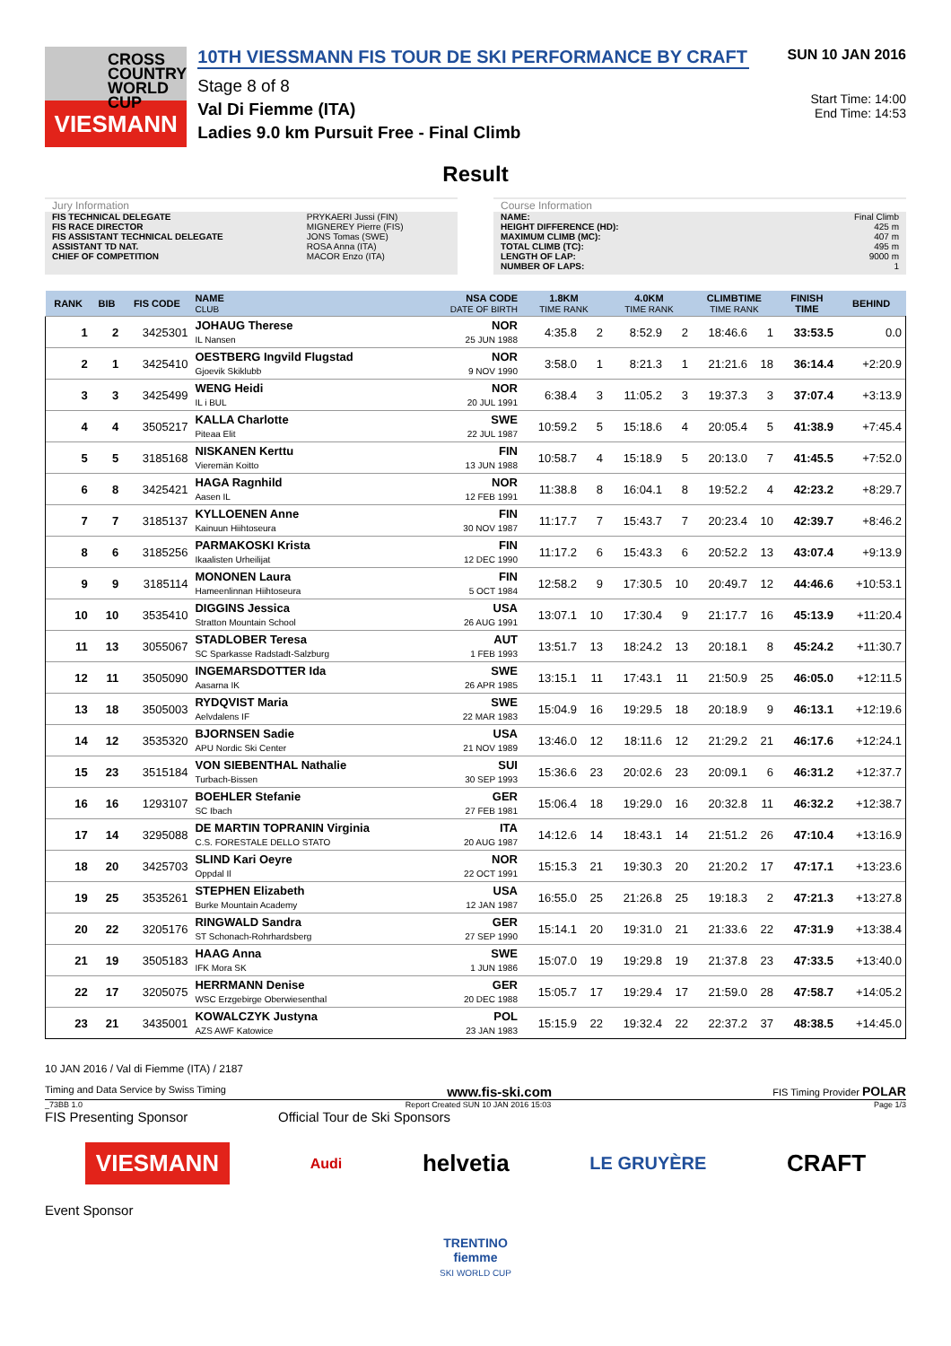CROSS
COUNTRY
WORLD CUP
VIESMANN
10TH VIESSMANN FIS TOUR DE SKI PERFORMANCE BY CRAFT
Stage 8 of 8
Val Di Fiemme (ITA)
Ladies 9.0 km Pursuit Free - Final Climb
SUN 10 JAN 2016
Start Time: 14:00
End Time: 14:53
Result
Jury Information
| FIS TECHNICAL DELEGATE | PRYKAERI Jussi (FIN) |
| FIS RACE DIRECTOR | MIGNEREY Pierre (FIS) |
| FIS ASSISTANT TECHNICAL DELEGATE | JONS Tomas (SWE) |
| ASSISTANT TD NAT. | ROSA Anna (ITA) |
| CHIEF OF COMPETITION | MACOR Enzo (ITA) |
Course Information
| NAME: | Final Climb |
| HEIGHT DIFFERENCE (HD): | 425 m |
| MAXIMUM CLIMB (MC): | 407 m |
| TOTAL CLIMB (TC): | 495 m |
| LENGTH OF LAP: | 9000 m |
| NUMBER OF LAPS: | 1 |
| RANK | BIB | FIS CODE | NAME CLUB | NSA CODE DATE OF BIRTH | 1.8KM TIME RANK | | 4.0KM TIME RANK | | CLIMBTIME TIME RANK | | FINISH TIME | BEHIND |
| --- | --- | --- | --- | --- | --- | --- | --- | --- | --- | --- | --- | --- |
| 1 | 2 | 3425301 | JOHAUG Therese IL Nansen | NOR 25 JUN 1988 | 4:35.8 | 2 | 8:52.9 | 2 | 18:46.6 | 1 | 33:53.5 | 0.0 |
| 2 | 1 | 3425410 | OESTBERG Ingvild Flugstad Gjoevik Skiklubb | NOR 9 NOV 1990 | 3:58.0 | 1 | 8:21.3 | 1 | 21:21.6 | 18 | 36:14.4 | +2:20.9 |
| 3 | 3 | 3425499 | WENG Heidi IL i BUL | NOR 20 JUL 1991 | 6:38.4 | 3 | 11:05.2 | 3 | 19:37.3 | 3 | 37:07.4 | +3:13.9 |
| 4 | 4 | 3505217 | KALLA Charlotte Piteaa Elit | SWE 22 JUL 1987 | 10:59.2 | 5 | 15:18.6 | 4 | 20:05.4 | 5 | 41:38.9 | +7:45.4 |
| 5 | 5 | 3185168 | NISKANEN Kerttu Vieremän Koitto | FIN 13 JUN 1988 | 10:58.7 | 4 | 15:18.9 | 5 | 20:13.0 | 7 | 41:45.5 | +7:52.0 |
| 6 | 8 | 3425421 | HAGA Ragnhild Aasen IL | NOR 12 FEB 1991 | 11:38.8 | 8 | 16:04.1 | 8 | 19:52.2 | 4 | 42:23.2 | +8:29.7 |
| 7 | 7 | 3185137 | KYLLOENEN Anne Kainuun Hiihtoseura | FIN 30 NOV 1987 | 11:17.7 | 7 | 15:43.7 | 7 | 20:23.4 | 10 | 42:39.7 | +8:46.2 |
| 8 | 6 | 3185256 | PARMAKOSKI Krista Ikaalisten Urheilijat | FIN 12 DEC 1990 | 11:17.2 | 6 | 15:43.3 | 6 | 20:52.2 | 13 | 43:07.4 | +9:13.9 |
| 9 | 9 | 3185114 | MONONEN Laura Hameenlinnan Hiihtoseura | FIN 5 OCT 1984 | 12:58.2 | 9 | 17:30.5 | 10 | 20:49.7 | 12 | 44:46.6 | +10:53.1 |
| 10 | 10 | 3535410 | DIGGINS Jessica Stratton Mountain School | USA 26 AUG 1991 | 13:07.1 | 10 | 17:30.4 | 9 | 21:17.7 | 16 | 45:13.9 | +11:20.4 |
| 11 | 13 | 3055067 | STADLOBER Teresa SC Sparkasse Radstadt-Salzburg | AUT 1 FEB 1993 | 13:51.7 | 13 | 18:24.2 | 13 | 20:18.1 | 8 | 45:24.2 | +11:30.7 |
| 12 | 11 | 3505090 | INGEMARSDOTTER Ida Aasarna IK | SWE 26 APR 1985 | 13:15.1 | 11 | 17:43.1 | 11 | 21:50.9 | 25 | 46:05.0 | +12:11.5 |
| 13 | 18 | 3505003 | RYDQVIST Maria Aelvdalens IF | SWE 22 MAR 1983 | 15:04.9 | 16 | 19:29.5 | 18 | 20:18.9 | 9 | 46:13.1 | +12:19.6 |
| 14 | 12 | 3535320 | BJORNSEN Sadie APU Nordic Ski Center | USA 21 NOV 1989 | 13:46.0 | 12 | 18:11.6 | 12 | 21:29.2 | 21 | 46:17.6 | +12:24.1 |
| 15 | 23 | 3515184 | VON SIEBENTHAL Nathalie Turbach-Bissen | SUI 30 SEP 1993 | 15:36.6 | 23 | 20:02.6 | 23 | 20:09.1 | 6 | 46:31.2 | +12:37.7 |
| 16 | 16 | 1293107 | BOEHLER Stefanie SC Ibach | GER 27 FEB 1981 | 15:06.4 | 18 | 19:29.0 | 16 | 20:32.8 | 11 | 46:32.2 | +12:38.7 |
| 17 | 14 | 3295088 | DE MARTIN TOPRANIN Virginia C.S. FORESTALE DELLO STATO | ITA 20 AUG 1987 | 14:12.6 | 14 | 18:43.1 | 14 | 21:51.2 | 26 | 47:10.4 | +13:16.9 |
| 18 | 20 | 3425703 | SLIND Kari Oeyre Oppdal Il | NOR 22 OCT 1991 | 15:15.3 | 21 | 19:30.3 | 20 | 21:20.2 | 17 | 47:17.1 | +13:23.6 |
| 19 | 25 | 3535261 | STEPHEN Elizabeth Burke Mountain Academy | USA 12 JAN 1987 | 16:55.0 | 25 | 21:26.8 | 25 | 19:18.3 | 2 | 47:21.3 | +13:27.8 |
| 20 | 22 | 3205176 | RINGWALD Sandra ST Schonach-Rohrhardsberg | GER 27 SEP 1990 | 15:14.1 | 20 | 19:31.0 | 21 | 21:33.6 | 22 | 47:31.9 | +13:38.4 |
| 21 | 19 | 3505183 | HAAG Anna IFK Mora SK | SWE 1 JUN 1986 | 15:07.0 | 19 | 19:29.8 | 19 | 21:37.8 | 23 | 47:33.5 | +13:40.0 |
| 22 | 17 | 3205075 | HERRMANN Denise WSC Erzgebirge Oberwiesenthal | GER 20 DEC 1988 | 15:05.7 | 17 | 19:29.4 | 17 | 21:59.0 | 28 | 47:58.7 | +14:05.2 |
| 23 | 21 | 3435001 | KOWALCZYK Justyna AZS AWF Katowice | POL 23 JAN 1983 | 15:15.9 | 22 | 19:32.4 | 22 | 22:37.2 | 37 | 48:38.5 | +14:45.0 |
10 JAN 2016 / Val di Fiemme (ITA) / 2187
Timing and Data Service by Swiss Timing www.fis-ski.com FIS Timing Provider POLAR
_73BB 1.0 Report Created SUN 10 JAN 2016 15:03 Page 1/3
FIS Presenting Sponsor Official Tour de Ski Sponsors
VIESMANN Audi helvetia LE GRUYÈRE CRAFT
Event Sponsor
TRENTINO
fiemme
SKI WORLD CUP